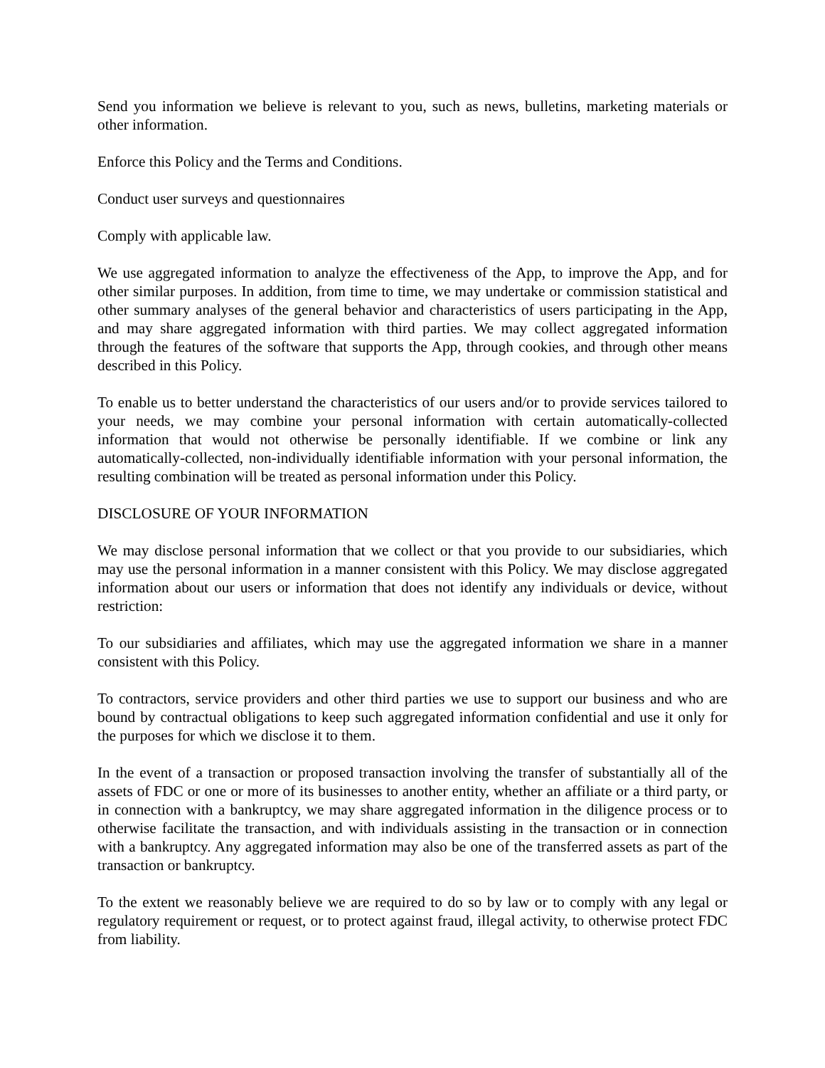Send you information we believe is relevant to you, such as news, bulletins, marketing materials or other information.
Enforce this Policy and the Terms and Conditions.
Conduct user surveys and questionnaires
Comply with applicable law.
We use aggregated information to analyze the effectiveness of the App, to improve the App, and for other similar purposes. In addition, from time to time, we may undertake or commission statistical and other summary analyses of the general behavior and characteristics of users participating in the App, and may share aggregated information with third parties. We may collect aggregated information through the features of the software that supports the App, through cookies, and through other means described in this Policy.
To enable us to better understand the characteristics of our users and/or to provide services tailored to your needs, we may combine your personal information with certain automatically-collected information that would not otherwise be personally identifiable. If we combine or link any automatically-collected, non-individually identifiable information with your personal information, the resulting combination will be treated as personal information under this Policy.
DISCLOSURE OF YOUR INFORMATION
We may disclose personal information that we collect or that you provide to our subsidiaries, which may use the personal information in a manner consistent with this Policy. We may disclose aggregated information about our users or information that does not identify any individuals or device, without restriction:
To our subsidiaries and affiliates, which may use the aggregated information we share in a manner consistent with this Policy.
To contractors, service providers and other third parties we use to support our business and who are bound by contractual obligations to keep such aggregated information confidential and use it only for the purposes for which we disclose it to them.
In the event of a transaction or proposed transaction involving the transfer of substantially all of the assets of FDC or one or more of its businesses to another entity, whether an affiliate or a third party, or in connection with a bankruptcy, we may share aggregated information in the diligence process or to otherwise facilitate the transaction, and with individuals assisting in the transaction or in connection with a bankruptcy. Any aggregated information may also be one of the transferred assets as part of the transaction or bankruptcy.
To the extent we reasonably believe we are required to do so by law or to comply with any legal or regulatory requirement or request, or to protect against fraud, illegal activity, to otherwise protect FDC from liability.